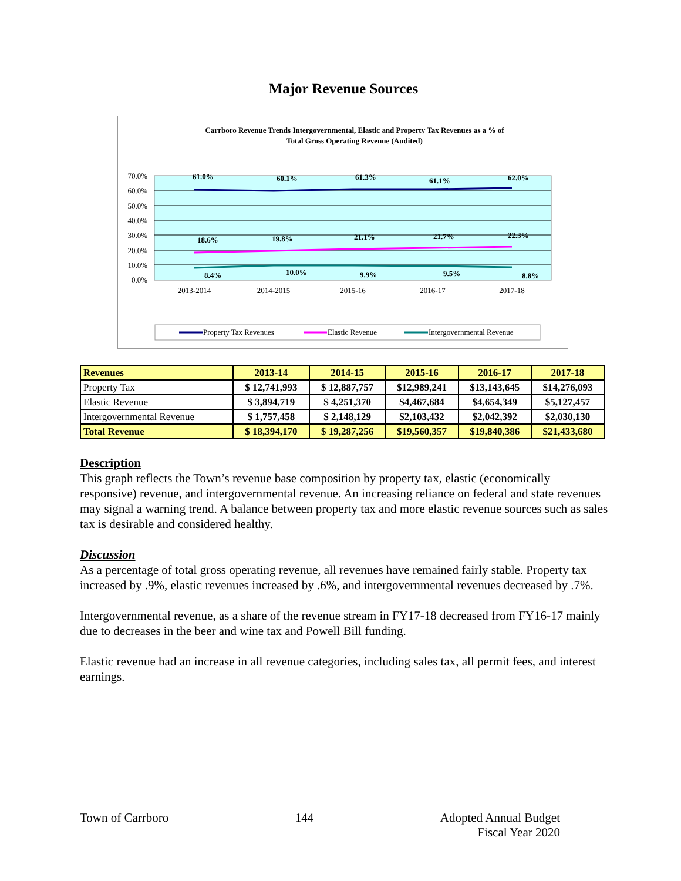Major Revenue Sources
Carrboro Revenue Trends Intergovernmental, Elastic and Property Tax Revenues as a % of
Total Gross Operating Revenue (Audited)
70.0%
60.0%
50.0%
40.0%
30.0%
20.0%
10.0%
0.0%
61.0%
60.1%
61.3%
61.1%
62.0%
18.6%
19.8%
21.1%
21.7%
22.3%
8.4%
10.0%
9.9%
9.5%
8.8%
2013-2014
2014-2015
2015-16
2016-17
2017-18
Property Tax Revenues
Elastic Revenue
Intergovernmental Revenue
| Revenues | 2013-14 | 2014-15 | 2015-16 | 2016-17 | 2017-18 |
| --- | --- | --- | --- | --- | --- |
| Property Tax | $ 12,741,993 | $ 12,887,757 | $12,989,241 | $13,143,645 | $14,276,093 |
| Elastic Revenue | $ 3,894,719 | $ 4,251,370 | $4,467,684 | $4,654,349 | $5,127,457 |
| Intergovernmental Revenue | $ 1,757,458 | $ 2,148,129 | $2,103,432 | $2,042,392 | $2,030,130 |
| Total Revenue | $ 18,394,170 | $ 19,287,256 | $19,560,357 | $19,840,386 | $21,433,680 |
Description
This graph reflects the Town’s revenue base composition by property tax, elastic (economically responsive) revenue, and intergovernmental revenue. An increasing reliance on federal and state revenues may signal a warning trend. A balance between property tax and more elastic revenue sources such as sales tax is desirable and considered healthy.
Discussion
As a percentage of total gross operating revenue, all revenues have remained fairly stable. Property tax increased by .9%, elastic revenues increased by .6%, and intergovernmental revenues decreased by .7%.
Intergovernmental revenue, as a share of the revenue stream in FY17-18 decreased from FY16-17 mainly due to decreases in the beer and wine tax and Powell Bill funding.
Elastic revenue had an increase in all revenue categories, including sales tax, all permit fees, and interest earnings.
Town of Carrboro 144 Adopted Annual Budget
Fiscal Year 2020